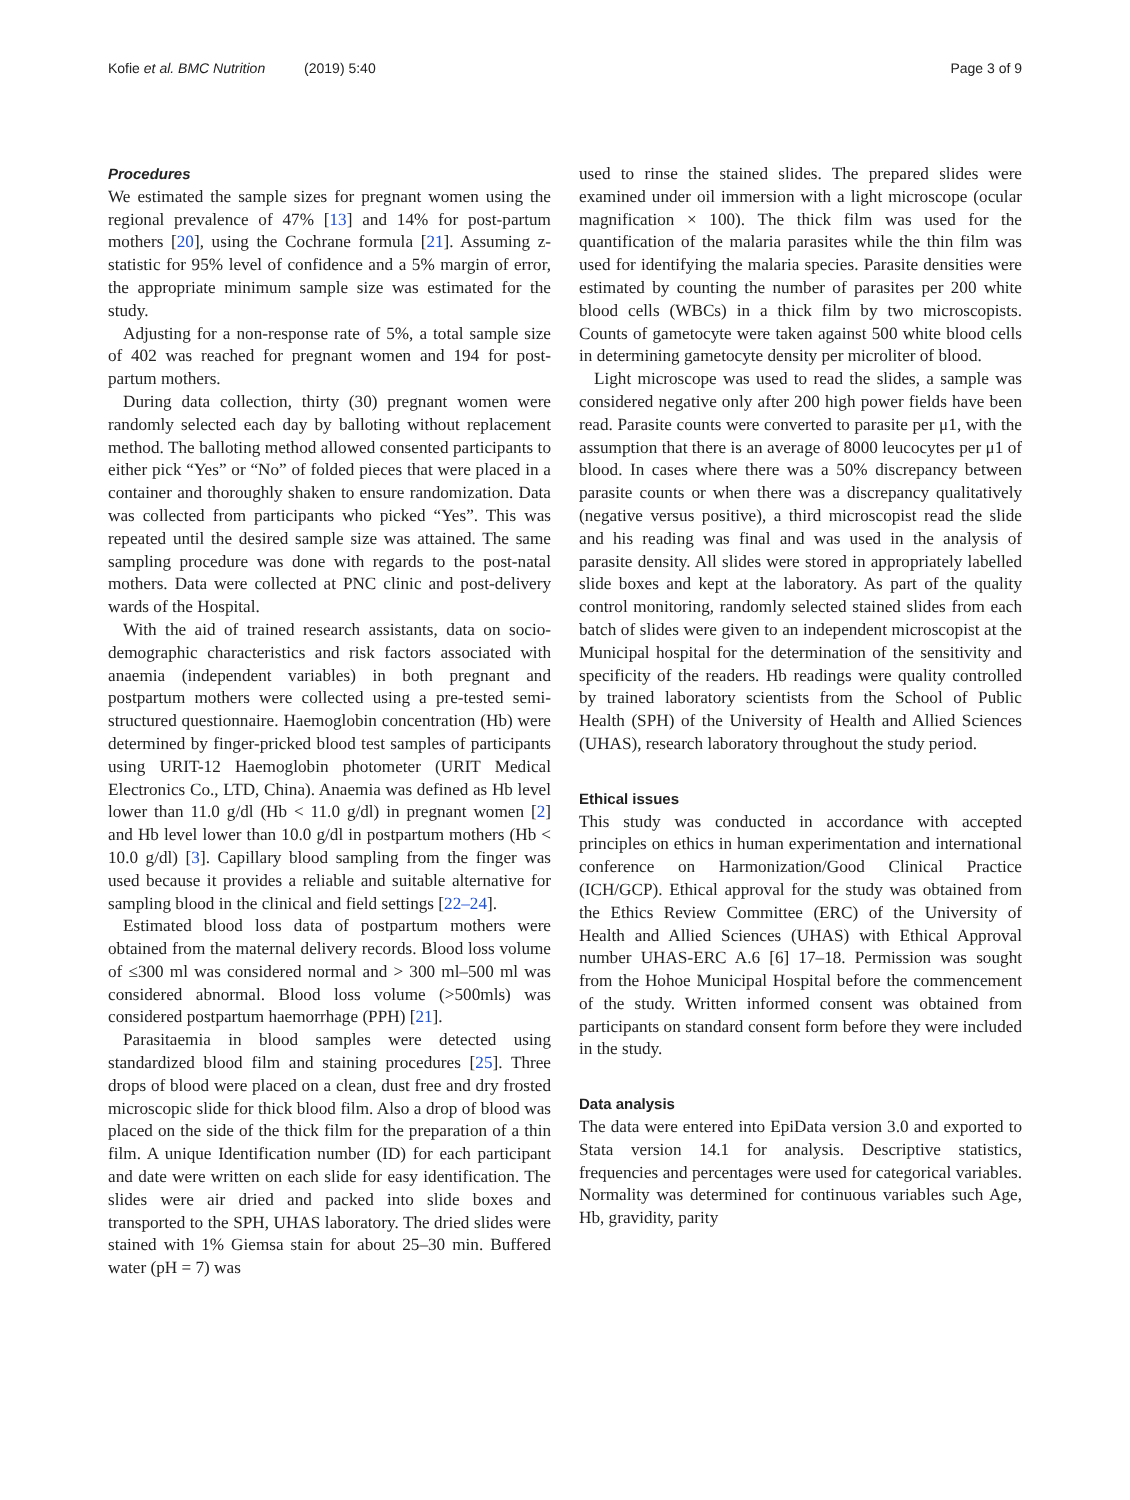Kofie et al. BMC Nutrition (2019) 5:40 Page 3 of 9
Procedures
We estimated the sample sizes for pregnant women using the regional prevalence of 47% [13] and 14% for post-partum mothers [20], using the Cochrane formula [21]. Assuming z-statistic for 95% level of confidence and a 5% margin of error, the appropriate minimum sample size was estimated for the study.
Adjusting for a non-response rate of 5%, a total sample size of 402 was reached for pregnant women and 194 for post-partum mothers.
During data collection, thirty (30) pregnant women were randomly selected each day by balloting without replacement method. The balloting method allowed consented participants to either pick “Yes” or “No” of folded pieces that were placed in a container and thoroughly shaken to ensure randomization. Data was collected from participants who picked “Yes”. This was repeated until the desired sample size was attained. The same sampling procedure was done with regards to the post-natal mothers. Data were collected at PNC clinic and post-delivery wards of the Hospital.
With the aid of trained research assistants, data on socio-demographic characteristics and risk factors associated with anaemia (independent variables) in both pregnant and postpartum mothers were collected using a pre-tested semi-structured questionnaire. Haemoglobin concentration (Hb) were determined by finger-pricked blood test samples of participants using URIT-12 Haemoglobin photometer (URIT Medical Electronics Co., LTD, China). Anaemia was defined as Hb level lower than 11.0 g/dl (Hb < 11.0 g/dl) in pregnant women [2] and Hb level lower than 10.0 g/dl in postpartum mothers (Hb < 10.0 g/dl) [3]. Capillary blood sampling from the finger was used because it provides a reliable and suitable alternative for sampling blood in the clinical and field settings [22–24].
Estimated blood loss data of postpartum mothers were obtained from the maternal delivery records. Blood loss volume of ≤300 ml was considered normal and > 300 ml–500 ml was considered abnormal. Blood loss volume (>500mls) was considered postpartum haemorrhage (PPH) [21].
Parasitaemia in blood samples were detected using standardized blood film and staining procedures [25]. Three drops of blood were placed on a clean, dust free and dry frosted microscopic slide for thick blood film. Also a drop of blood was placed on the side of the thick film for the preparation of a thin film. A unique Identification number (ID) for each participant and date were written on each slide for easy identification. The slides were air dried and packed into slide boxes and transported to the SPH, UHAS laboratory. The dried slides were stained with 1% Giemsa stain for about 25–30 min. Buffered water (pH = 7) was
used to rinse the stained slides. The prepared slides were examined under oil immersion with a light microscope (ocular magnification × 100). The thick film was used for the quantification of the malaria parasites while the thin film was used for identifying the malaria species. Parasite densities were estimated by counting the number of parasites per 200 white blood cells (WBCs) in a thick film by two microscopists. Counts of gametocyte were taken against 500 white blood cells in determining gametocyte density per microliter of blood.
Light microscope was used to read the slides, a sample was considered negative only after 200 high power fields have been read. Parasite counts were converted to parasite per μ1, with the assumption that there is an average of 8000 leucocytes per μ1 of blood. In cases where there was a 50% discrepancy between parasite counts or when there was a discrepancy qualitatively (negative versus positive), a third microscopist read the slide and his reading was final and was used in the analysis of parasite density. All slides were stored in appropriately labelled slide boxes and kept at the laboratory. As part of the quality control monitoring, randomly selected stained slides from each batch of slides were given to an independent microscopist at the Municipal hospital for the determination of the sensitivity and specificity of the readers. Hb readings were quality controlled by trained laboratory scientists from the School of Public Health (SPH) of the University of Health and Allied Sciences (UHAS), research laboratory throughout the study period.
Ethical issues
This study was conducted in accordance with accepted principles on ethics in human experimentation and international conference on Harmonization/Good Clinical Practice (ICH/GCP). Ethical approval for the study was obtained from the Ethics Review Committee (ERC) of the University of Health and Allied Sciences (UHAS) with Ethical Approval number UHAS-ERC A.6 [6] 17–18. Permission was sought from the Hohoe Municipal Hospital before the commencement of the study. Written informed consent was obtained from participants on standard consent form before they were included in the study.
Data analysis
The data were entered into EpiData version 3.0 and exported to Stata version 14.1 for analysis. Descriptive statistics, frequencies and percentages were used for categorical variables. Normality was determined for continuous variables such Age, Hb, gravidity, parity